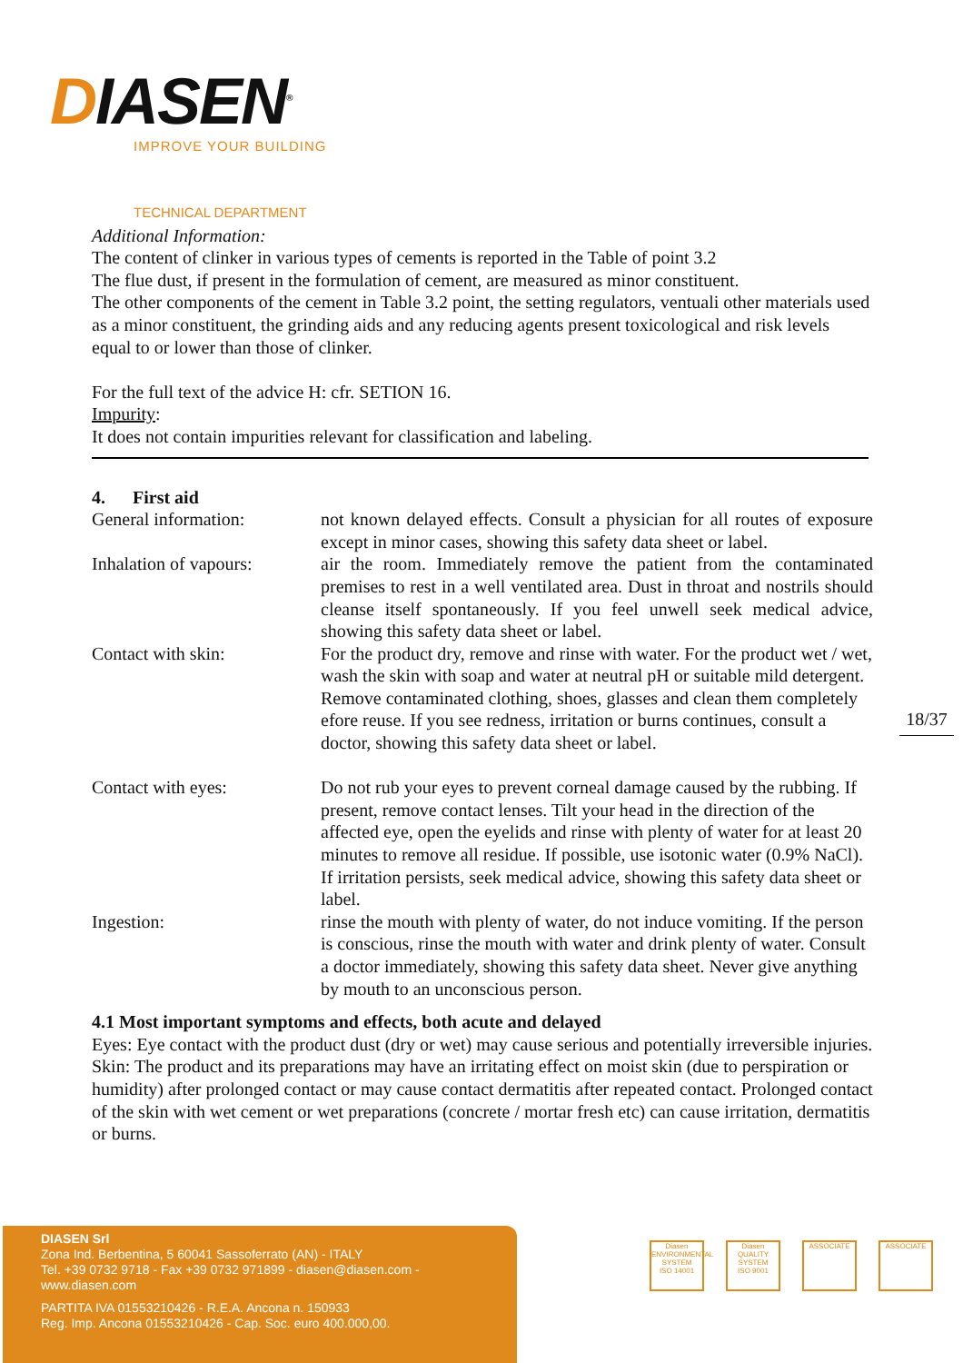DIASEN<sup>®</sup>
IMPROVE YOUR BUILDING
TECHNICAL DEPARTMENT
Additional Information:
The content of clinker in various types of cements is reported in the Table of point 3.2
The flue dust, if present in the formulation of cement, are measured as minor constituent.
The other components of the cement in Table 3.2 point, the setting regulators, ventuali other materials used as a minor constituent, the grinding aids and any reducing agents present toxicological and risk levels equal to or lower than those of clinker.
For the full text of the advice H: cfr. SETION 16.
Impurity:
It does not contain impurities relevant for classification and labeling.
4. First aid
General information: not known delayed effects. Consult a physician for all routes of exposure except in minor cases, showing this safety data sheet or label.
Inhalation of vapours:
air the room. Immediately remove the patient from the contaminated premises to rest in a well ventilated area. Dust in throat and nostrils should cleanse itself spontaneously. If you feel unwell seek medical advice, showing this safety data sheet or label.
Contact with skin: For the product dry, remove and rinse with water. For the product wet / wet, wash the skin with soap and water at neutral pH or suitable mild detergent.
Remove contaminated clothing, shoes, glasses and clean them completely efore reuse. If you see redness, irritation or burns continues, consult a doctor, showing this safety data sheet or label.
Contact with eyes: Do not rub your eyes to prevent corneal damage caused by the rubbing. If present, remove contact lenses. Tilt your head in the direction of the affected eye, open the eyelids and rinse with plenty of water for at least 20 minutes to remove all residue. If possible, use isotonic water (0.9% NaCl). If irritation persists, seek medical advice, showing this safety data sheet or label.
Ingestion: rinse the mouth with plenty of water, do not induce vomiting. If the person is conscious, rinse the mouth with water and drink plenty of water. Consult a doctor immediately, showing this safety data sheet. Never give anything by mouth to an unconscious person.
4.1 Most important symptoms and effects, both acute and delayed
Eyes: Eye contact with the product dust (dry or wet) may cause serious and potentially irreversible injuries.
Skin: The product and its preparations may have an irritating effect on moist skin (due to perspiration or humidity) after prolonged contact or may cause contact dermatitis after repeated contact. Prolonged contact of the skin with wet cement or wet preparations (concrete / mortar fresh etc) can cause irritation, dermatitis or burns.
18/37
DIASEN Srl
Zona Ind. Berbentina, 5 60041 Sassoferrato (AN) - ITALY
Tel. +39 0732 9718 - Fax +39 0732 971899 - diasen@diasen.com - www.diasen.com
PARTITA IVA 01553210426 - R.E.A. Ancona n. 150933
Reg. Imp. Ancona 01553210426 - Cap. Soc. euro 400.000,00.
Diasen
ENVIRONMENTAL SYSTEM
ISO 14001
Diasen
QUALITY SYSTEM
ISO 9001
ASSOCIATE ASSOCIATE